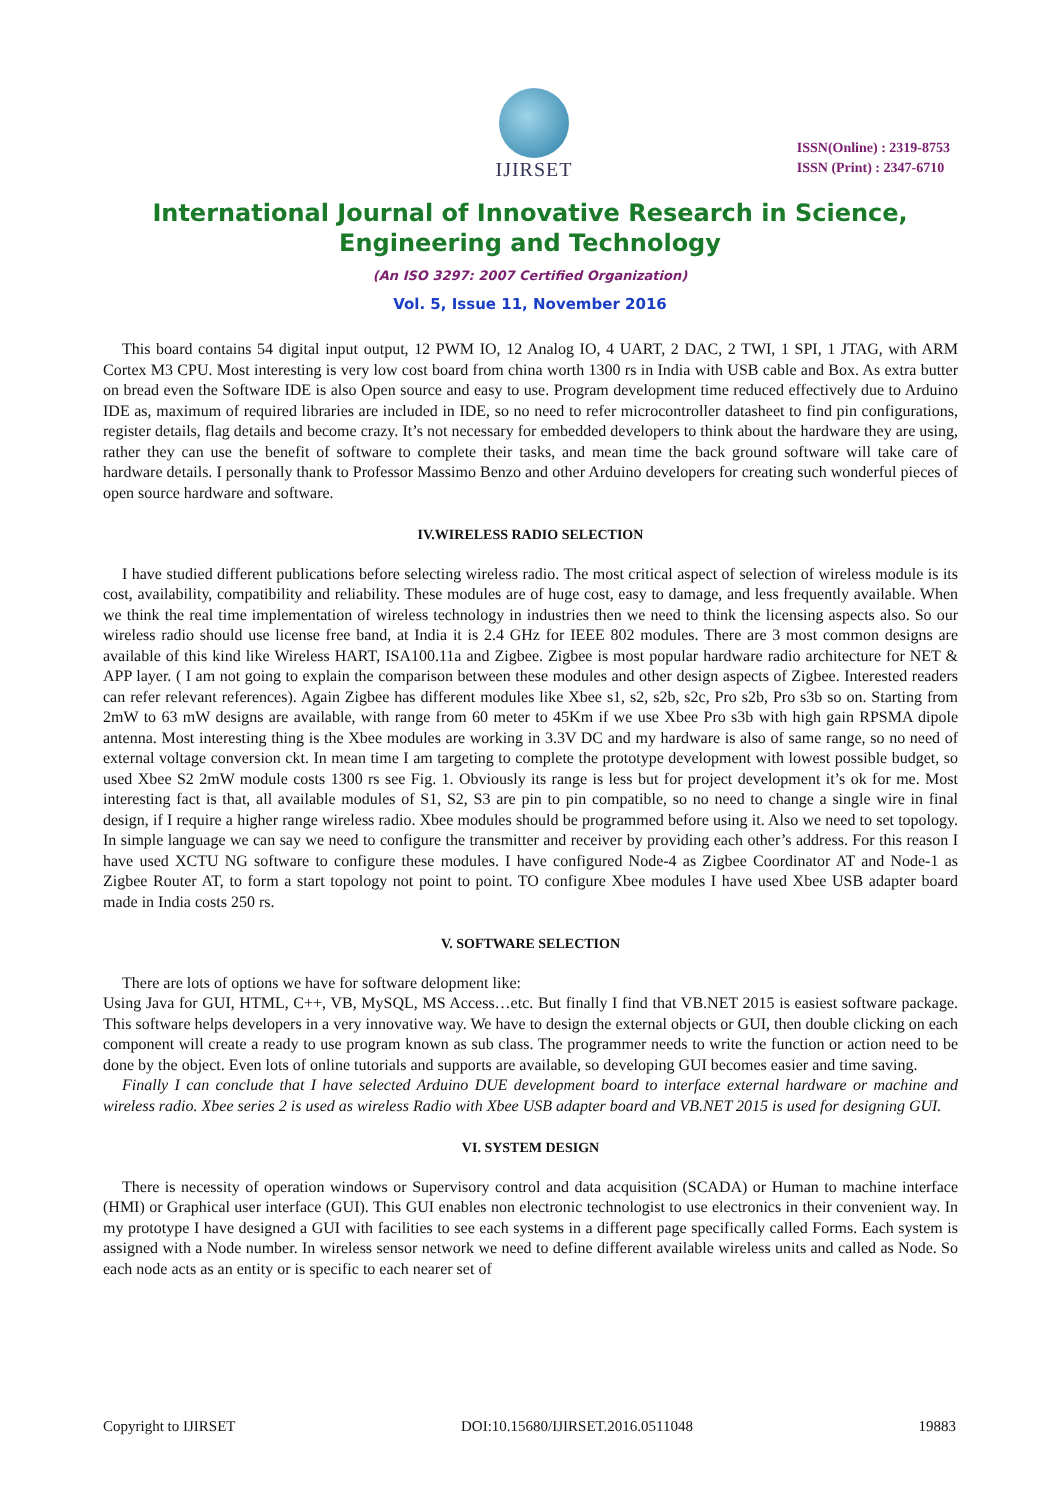IJIRSET
ISSN(Online) : 2319-8753
ISSN (Print) : 2347-6710
International Journal of Innovative Research in Science,
Engineering and Technology
(An ISO 3297: 2007 Certified Organization)
Vol. 5, Issue 11, November 2016
This board contains 54 digital input output, 12 PWM IO, 12 Analog IO, 4 UART, 2 DAC, 2 TWI, 1 SPI, 1 JTAG, with ARM Cortex M3 CPU. Most interesting is very low cost board from china worth 1300 rs in India with USB cable and Box. As extra butter on bread even the Software IDE is also Open source and easy to use. Program development time reduced effectively due to Arduino IDE as, maximum of required libraries are included in IDE, so no need to refer microcontroller datasheet to find pin configurations, register details, flag details and become crazy. It’s not necessary for embedded developers to think about the hardware they are using, rather they can use the benefit of software to complete their tasks, and mean time the back ground software will take care of hardware details. I personally thank to Professor Massimo Benzo and other Arduino developers for creating such wonderful pieces of open source hardware and software.
IV.WIRELESS RADIO SELECTION
I have studied different publications before selecting wireless radio. The most critical aspect of selection of wireless module is its cost, availability, compatibility and reliability. These modules are of huge cost, easy to damage, and less frequently available. When we think the real time implementation of wireless technology in industries then we need to think the licensing aspects also. So our wireless radio should use license free band, at India it is 2.4 GHz for IEEE 802 modules. There are 3 most common designs are available of this kind like Wireless HART, ISA100.11a and Zigbee. Zigbee is most popular hardware radio architecture for NET & APP layer. ( I am not going to explain the comparison between these modules and other design aspects of Zigbee. Interested readers can refer relevant references). Again Zigbee has different modules like Xbee s1, s2, s2b, s2c, Pro s2b, Pro s3b so on. Starting from 2mW to 63 mW designs are available, with range from 60 meter to 45Km if we use Xbee Pro s3b with high gain RPSMA dipole antenna. Most interesting thing is the Xbee modules are working in 3.3V DC and my hardware is also of same range, so no need of external voltage conversion ckt. In mean time I am targeting to complete the prototype development with lowest possible budget, so used Xbee S2 2mW module costs 1300 rs see Fig. 1. Obviously its range is less but for project development it’s ok for me. Most interesting fact is that, all available modules of S1, S2, S3 are pin to pin compatible, so no need to change a single wire in final design, if I require a higher range wireless radio. Xbee modules should be programmed before using it. Also we need to set topology. In simple language we can say we need to configure the transmitter and receiver by providing each other’s address. For this reason I have used XCTU NG software to configure these modules. I have configured Node-4 as Zigbee Coordinator AT and Node-1 as Zigbee Router AT, to form a start topology not point to point. TO configure Xbee modules I have used Xbee USB adapter board made in India costs 250 rs.
V. SOFTWARE SELECTION
There are lots of options we have for software delopment like:
Using Java for GUI, HTML, C++, VB, MySQL, MS Access…etc. But finally I find that VB.NET 2015 is easiest software package. This software helps developers in a very innovative way. We have to design the external objects or GUI, then double clicking on each component will create a ready to use program known as sub class. The programmer needs to write the function or action need to be done by the object. Even lots of online tutorials and supports are available, so developing GUI becomes easier and time saving.
Finally I can conclude that I have selected Arduino DUE development board to interface external hardware or machine and wireless radio. Xbee series 2 is used as wireless Radio with Xbee USB adapter board and VB.NET 2015 is used for designing GUI.
VI. SYSTEM DESIGN
There is necessity of operation windows or Supervisory control and data acquisition (SCADA) or Human to machine interface (HMI) or Graphical user interface (GUI). This GUI enables non electronic technologist to use electronics in their convenient way. In my prototype I have designed a GUI with facilities to see each systems in a different page specifically called Forms. Each system is assigned with a Node number. In wireless sensor network we need to define different available wireless units and called as Node. So each node acts as an entity or is specific to each nearer set of
Copyright to IJIRSET DOI:10.15680/IJIRSET.2016.0511048 19883